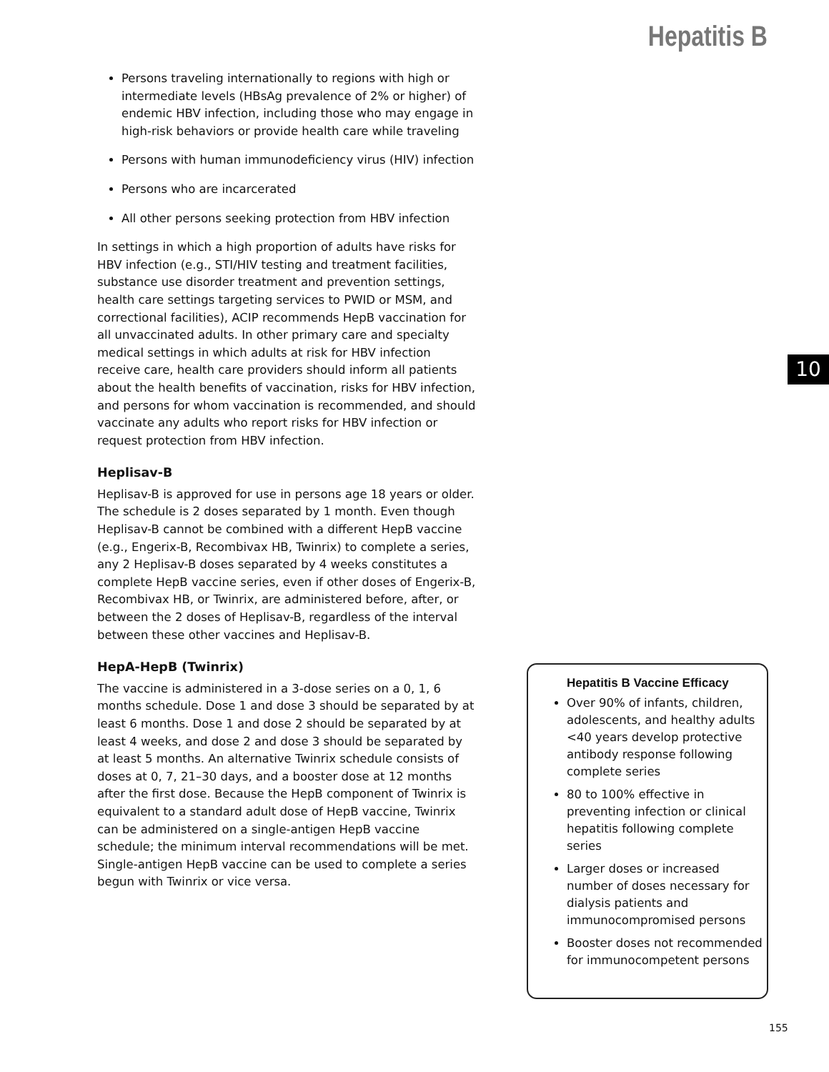Hepatitis B
Persons traveling internationally to regions with high or intermediate levels (HBsAg prevalence of 2% or higher) of endemic HBV infection, including those who may engage in high-risk behaviors or provide health care while traveling
Persons with human immunodeficiency virus (HIV) infection
Persons who are incarcerated
All other persons seeking protection from HBV infection
In settings in which a high proportion of adults have risks for HBV infection (e.g., STI/HIV testing and treatment facilities, substance use disorder treatment and prevention settings, health care settings targeting services to PWID or MSM, and correctional facilities), ACIP recommends HepB vaccination for all unvaccinated adults. In other primary care and specialty medical settings in which adults at risk for HBV infection receive care, health care providers should inform all patients about the health benefits of vaccination, risks for HBV infection, and persons for whom vaccination is recommended, and should vaccinate any adults who report risks for HBV infection or request protection from HBV infection.
Heplisav-B
Heplisav-B is approved for use in persons age 18 years or older. The schedule is 2 doses separated by 1 month. Even though Heplisav-B cannot be combined with a different HepB vaccine (e.g., Engerix-B, Recombivax HB, Twinrix) to complete a series, any 2 Heplisav-B doses separated by 4 weeks constitutes a complete HepB vaccine series, even if other doses of Engerix-B, Recombivax HB, or Twinrix, are administered before, after, or between the 2 doses of Heplisav-B, regardless of the interval between these other vaccines and Heplisav-B.
HepA-HepB (Twinrix)
The vaccine is administered in a 3-dose series on a 0, 1, 6 months schedule. Dose 1 and dose 3 should be separated by at least 6 months. Dose 1 and dose 2 should be separated by at least 4 weeks, and dose 2 and dose 3 should be separated by at least 5 months. An alternative Twinrix schedule consists of doses at 0, 7, 21–30 days, and a booster dose at 12 months after the first dose. Because the HepB component of Twinrix is equivalent to a standard adult dose of HepB vaccine, Twinrix can be administered on a single-antigen HepB vaccine schedule; the minimum interval recommendations will be met. Single-antigen HepB vaccine can be used to complete a series begun with Twinrix or vice versa.
10
Hepatitis B Vaccine Efficacy
Over 90% of infants, children, adolescents, and healthy adults <40 years develop protective antibody response following complete series
80 to 100% effective in preventing infection or clinical hepatitis following complete series
Larger doses or increased number of doses necessary for dialysis patients and immunocompromised persons
Booster doses not recommended for immunocompetent persons
155